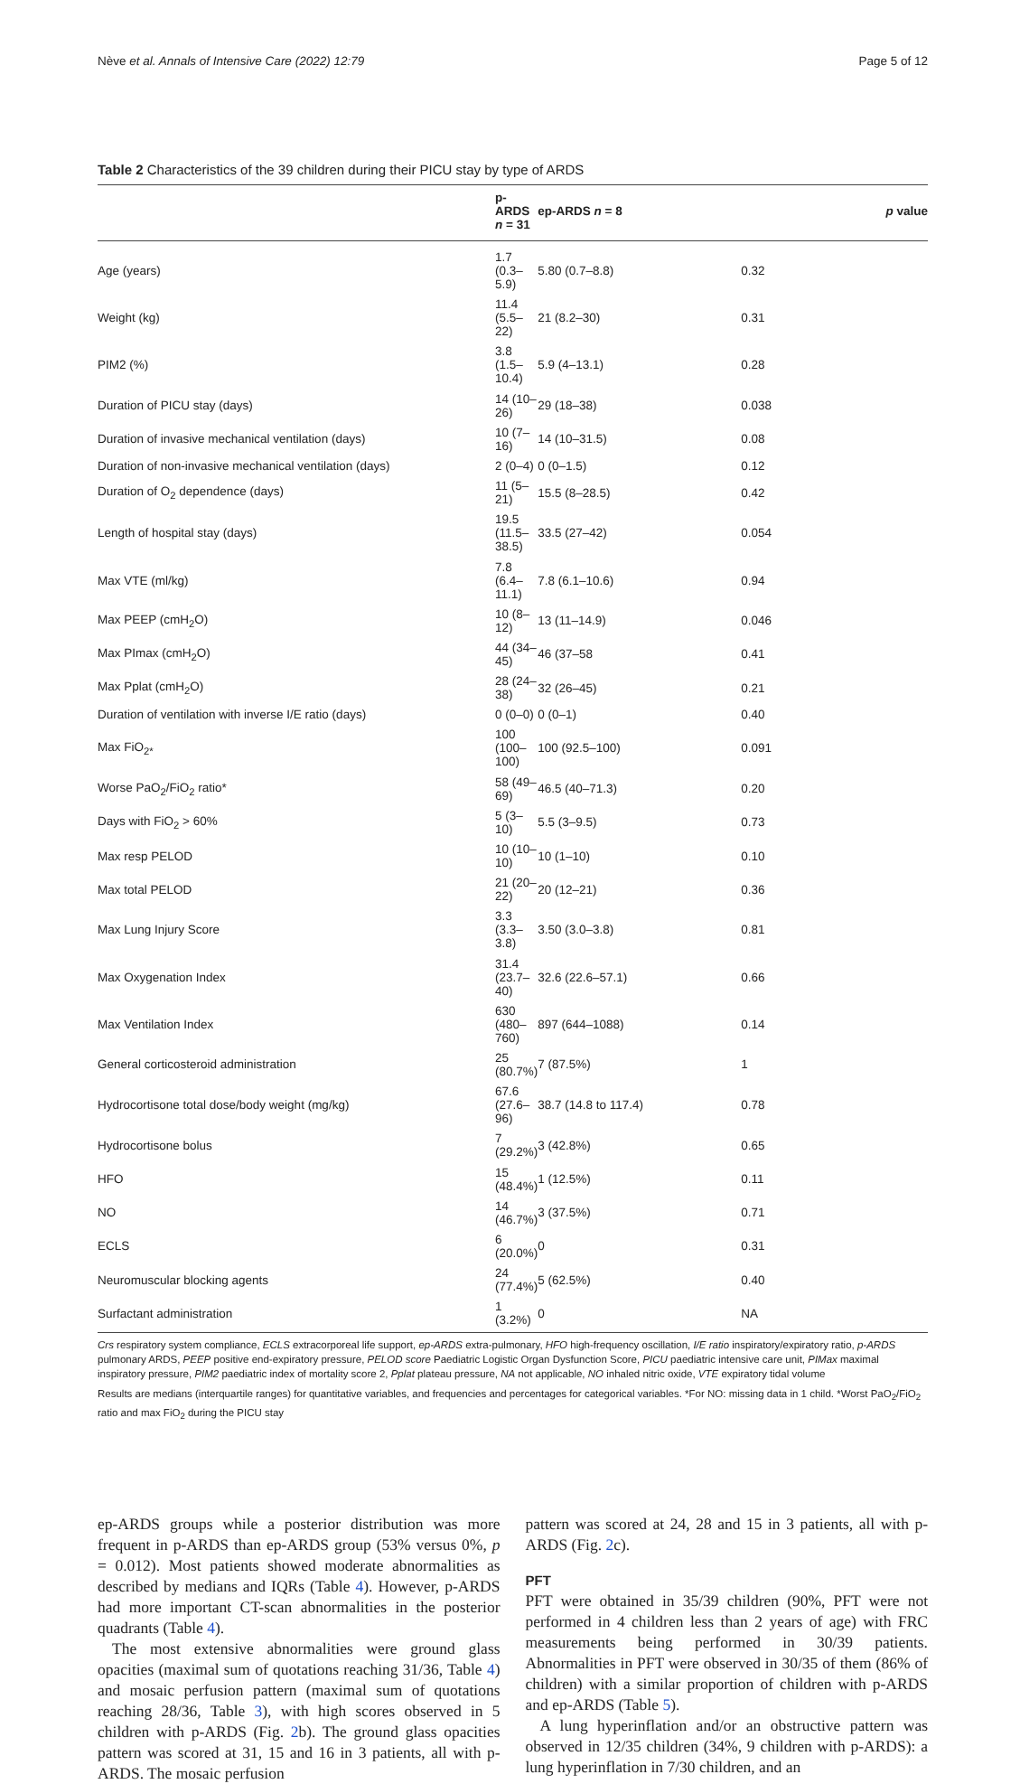Nève et al. Annals of Intensive Care (2022) 12:79 Page 5 of 12
Table 2 Characteristics of the 39 children during their PICU stay by type of ARDS
| | p-ARDS n = 31 | ep-ARDS n = 8 | p value |
| --- | --- | --- | --- |
| Age (years) | 1.7 (0.3–5.9) | 5.80 (0.7–8.8) | 0.32 |
| Weight (kg) | 11.4 (5.5–22) | 21 (8.2–30) | 0.31 |
| PIM2 (%) | 3.8 (1.5–10.4) | 5.9 (4–13.1) | 0.28 |
| Duration of PICU stay (days) | 14 (10–26) | 29 (18–38) | 0.038 |
| Duration of invasive mechanical ventilation (days) | 10 (7–16) | 14 (10–31.5) | 0.08 |
| Duration of non-invasive mechanical ventilation (days) | 2 (0–4) | 0 (0–1.5) | 0.12 |
| Duration of O<sub>2</sub> dependence (days) | 11 (5–21) | 15.5 (8–28.5) | 0.42 |
| Length of hospital stay (days) | 19.5 (11.5–38.5) | 33.5 (27–42) | 0.054 |
| Max VTE (ml/kg) | 7.8 (6.4–11.1) | 7.8 (6.1–10.6) | 0.94 |
| Max PEEP (cmH<sub>2</sub>O) | 10 (8–12) | 13 (11–14.9) | 0.046 |
| Max PImax (cmH<sub>2</sub>O) | 44 (34–45) | 46 (37–58 | 0.41 |
| Max Pplat (cmH<sub>2</sub>O) | 28 (24–38) | 32 (26–45) | 0.21 |
| Duration of ventilation with inverse I/E ratio (days) | 0 (0–0) | 0 (0–1) | 0.40 |
| Max FiO<sub>2*</sub> | 100 (100–100) | 100 (92.5–100) | 0.091 |
| Worse PaO<sub>2</sub>/FiO<sub>2</sub> ratio* | 58 (49–69) | 46.5 (40–71.3) | 0.20 |
| Days with FiO<sub>2</sub> > 60% | 5 (3–10) | 5.5 (3–9.5) | 0.73 |
| Max resp PELOD | 10 (10–10) | 10 (1–10) | 0.10 |
| Max total PELOD | 21 (20–22) | 20 (12–21) | 0.36 |
| Max Lung Injury Score | 3.3 (3.3–3.8) | 3.50 (3.0–3.8) | 0.81 |
| Max Oxygenation Index | 31.4 (23.7–40) | 32.6 (22.6–57.1) | 0.66 |
| Max Ventilation Index | 630 (480–760) | 897 (644–1088) | 0.14 |
| General corticosteroid administration | 25 (80.7%) | 7 (87.5%) | 1 |
| Hydrocortisone total dose/body weight (mg/kg) | 67.6 (27.6–96) | 38.7 (14.8 to 117.4) | 0.78 |
| Hydrocortisone bolus | 7 (29.2%) | 3 (42.8%) | 0.65 |
| HFO | 15 (48.4%) | 1 (12.5%) | 0.11 |
| NO | 14 (46.7%) | 3 (37.5%) | 0.71 |
| ECLS | 6 (20.0%) | 0 | 0.31 |
| Neuromuscular blocking agents | 24 (77.4%) | 5 (62.5%) | 0.40 |
| Surfactant administration | 1 (3.2%) | 0 | NA |
Crs respiratory system compliance, ECLS extracorporeal life support, ep-ARDS extra-pulmonary, HFO high-frequency oscillation, I/E ratio inspiratory/expiratory ratio, p-ARDS pulmonary ARDS, PEEP positive end-expiratory pressure, PELOD score Paediatric Logistic Organ Dysfunction Score, PICU paediatric intensive care unit, PIMax maximal inspiratory pressure, PIM2 paediatric index of mortality score 2, Pplat plateau pressure, NA not applicable, NO inhaled nitric oxide, VTE expiratory tidal volume
Results are medians (interquartile ranges) for quantitative variables, and frequencies and percentages for categorical variables. *For NO: missing data in 1 child. *Worst PaO<sub>2</sub>/FiO<sub>2</sub> ratio and max FiO<sub>2</sub> during the PICU stay
ep-ARDS groups while a posterior distribution was more frequent in p-ARDS than ep-ARDS group (53% versus 0%, p = 0.012). Most patients showed moderate abnormalities as described by medians and IQRs (Table 4). However, p-ARDS had more important CT-scan abnormalities in the posterior quadrants (Table 4).
The most extensive abnormalities were ground glass opacities (maximal sum of quotations reaching 31/36, Table 4) and mosaic perfusion pattern (maximal sum of quotations reaching 28/36, Table 3), with high scores observed in 5 children with p-ARDS (Fig. 2b). The ground glass opacities pattern was scored at 31, 15 and 16 in 3 patients, all with p-ARDS. The mosaic perfusion
pattern was scored at 24, 28 and 15 in 3 patients, all with p-ARDS (Fig. 2c).
PFT
PFT were obtained in 35/39 children (90%, PFT were not performed in 4 children less than 2 years of age) with FRC measurements being performed in 30/39 patients. Abnormalities in PFT were observed in 30/35 of them (86% of children) with a similar proportion of children with p-ARDS and ep-ARDS (Table 5).
A lung hyperinflation and/or an obstructive pattern was observed in 12/35 children (34%, 9 children with p-ARDS): a lung hyperinflation in 7/30 children, and an